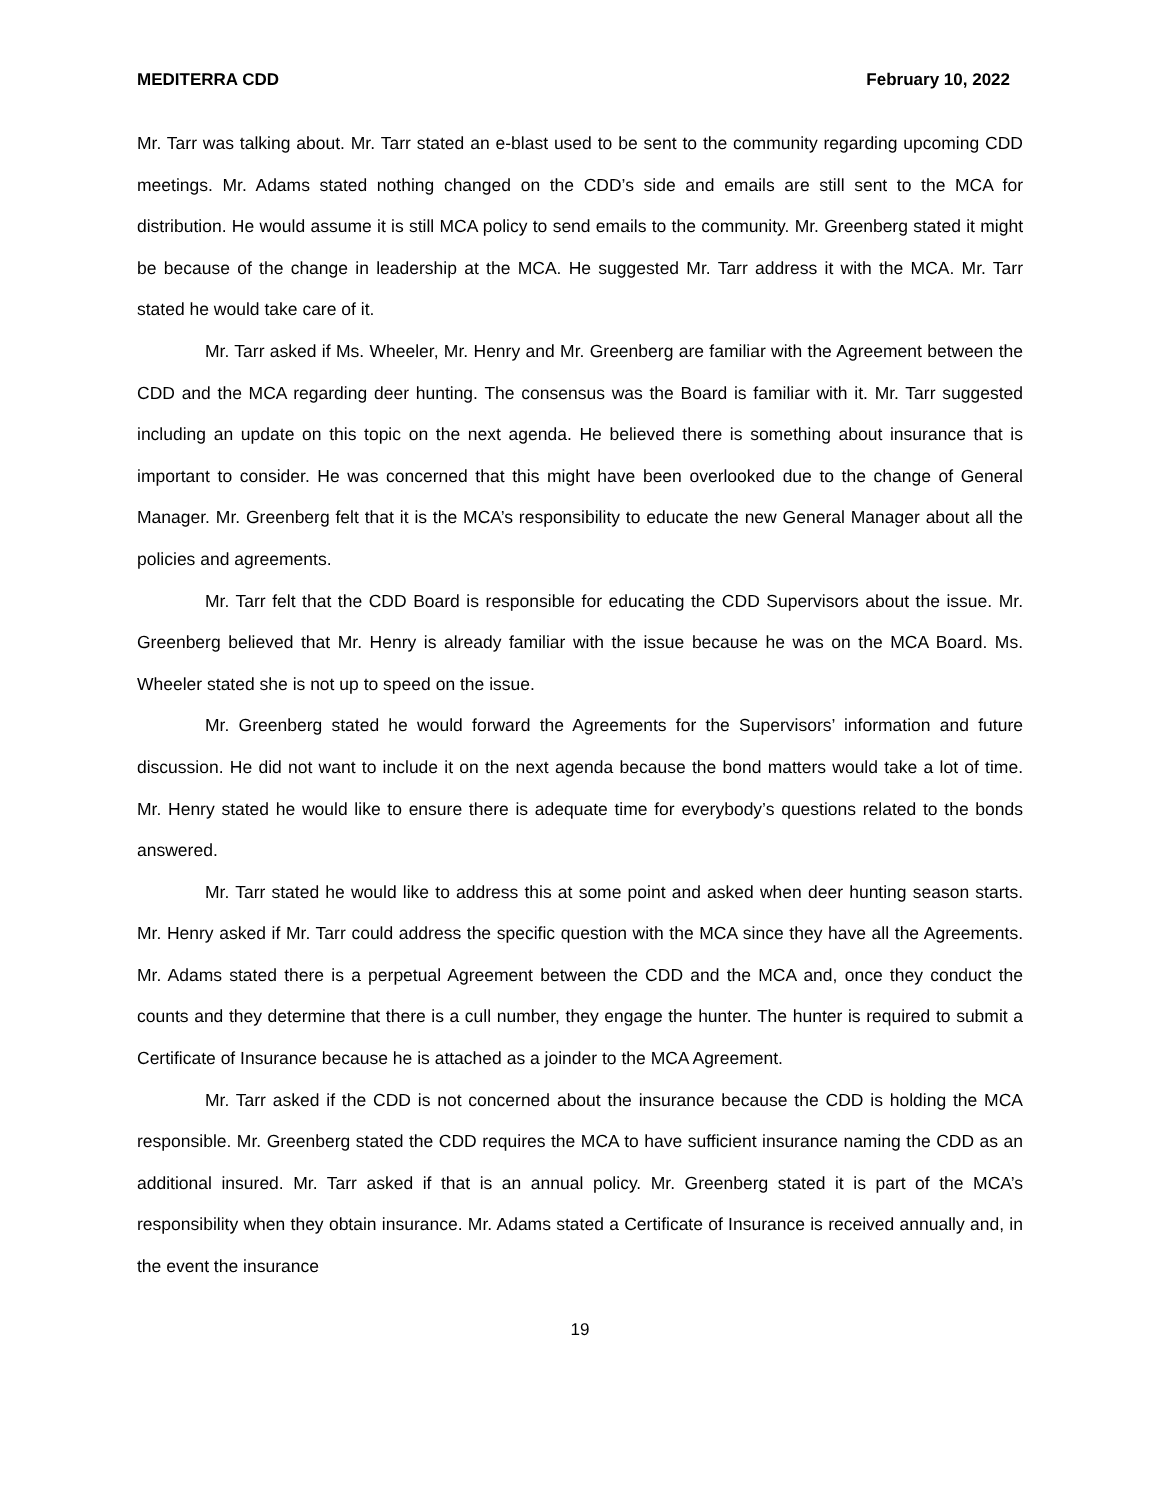MEDITERRA CDD February 10, 2022
Mr. Tarr was talking about. Mr. Tarr stated an e-blast used to be sent to the community regarding upcoming CDD meetings. Mr. Adams stated nothing changed on the CDD’s side and emails are still sent to the MCA for distribution. He would assume it is still MCA policy to send emails to the community. Mr. Greenberg stated it might be because of the change in leadership at the MCA. He suggested Mr. Tarr address it with the MCA. Mr. Tarr stated he would take care of it.
Mr. Tarr asked if Ms. Wheeler, Mr. Henry and Mr. Greenberg are familiar with the Agreement between the CDD and the MCA regarding deer hunting. The consensus was the Board is familiar with it. Mr. Tarr suggested including an update on this topic on the next agenda. He believed there is something about insurance that is important to consider. He was concerned that this might have been overlooked due to the change of General Manager. Mr. Greenberg felt that it is the MCA’s responsibility to educate the new General Manager about all the policies and agreements.
Mr. Tarr felt that the CDD Board is responsible for educating the CDD Supervisors about the issue. Mr. Greenberg believed that Mr. Henry is already familiar with the issue because he was on the MCA Board. Ms. Wheeler stated she is not up to speed on the issue.
Mr. Greenberg stated he would forward the Agreements for the Supervisors’ information and future discussion. He did not want to include it on the next agenda because the bond matters would take a lot of time. Mr. Henry stated he would like to ensure there is adequate time for everybody’s questions related to the bonds answered.
Mr. Tarr stated he would like to address this at some point and asked when deer hunting season starts. Mr. Henry asked if Mr. Tarr could address the specific question with the MCA since they have all the Agreements. Mr. Adams stated there is a perpetual Agreement between the CDD and the MCA and, once they conduct the counts and they determine that there is a cull number, they engage the hunter. The hunter is required to submit a Certificate of Insurance because he is attached as a joinder to the MCA Agreement.
Mr. Tarr asked if the CDD is not concerned about the insurance because the CDD is holding the MCA responsible. Mr. Greenberg stated the CDD requires the MCA to have sufficient insurance naming the CDD as an additional insured. Mr. Tarr asked if that is an annual policy. Mr. Greenberg stated it is part of the MCA’s responsibility when they obtain insurance. Mr. Adams stated a Certificate of Insurance is received annually and, in the event the insurance
19